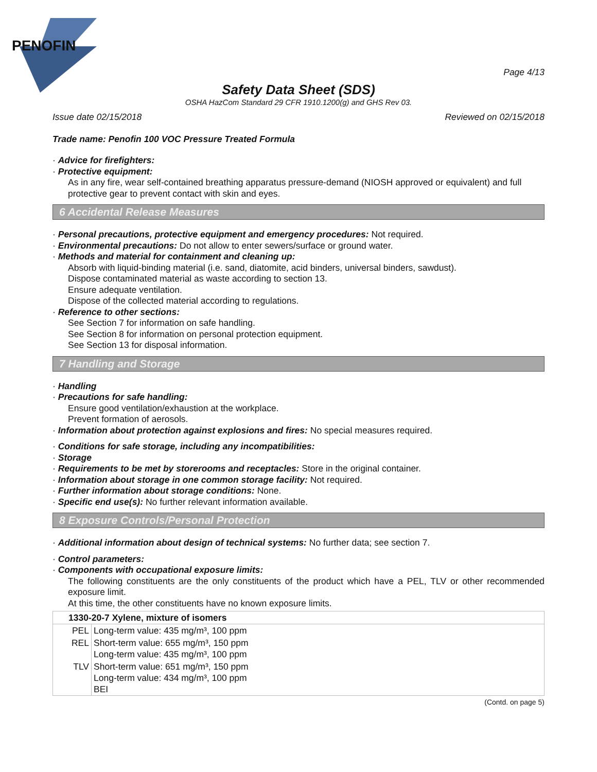PENOFIN
Page 4/13
Safety Data Sheet (SDS)
OSHA HazCom Standard 29 CFR 1910.1200(g) and GHS Rev 03.
Issue date 02/15/2018 Reviewed on 02/15/2018
Trade name: Penofin 100 VOC Pressure Treated Formula
· Advice for firefighters:
· Protective equipment:
As in any fire, wear self-contained breathing apparatus pressure-demand (NIOSH approved or equivalent) and full protective gear to prevent contact with skin and eyes.
6 Accidental Release Measures
· Personal precautions, protective equipment and emergency procedures: Not required.
· Environmental precautions: Do not allow to enter sewers/surface or ground water.
· Methods and material for containment and cleaning up:
Absorb with liquid-binding material (i.e. sand, diatomite, acid binders, universal binders, sawdust).
Dispose contaminated material as waste according to section 13.
Ensure adequate ventilation.
Dispose of the collected material according to regulations.
· Reference to other sections:
See Section 7 for information on safe handling.
See Section 8 for information on personal protection equipment.
See Section 13 for disposal information.
7 Handling and Storage
· Handling
· Precautions for safe handling:
Ensure good ventilation/exhaustion at the workplace.
Prevent formation of aerosols.
· Information about protection against explosions and fires: No special measures required.
· Conditions for safe storage, including any incompatibilities:
· Storage
· Requirements to be met by storerooms and receptacles: Store in the original container.
· Information about storage in one common storage facility: Not required.
· Further information about storage conditions: None.
· Specific end use(s): No further relevant information available.
8 Exposure Controls/Personal Protection
· Additional information about design of technical systems: No further data; see section 7.
· Control parameters:
· Components with occupational exposure limits:
The following constituents are the only constituents of the product which have a PEL, TLV or other recommended exposure limit.
At this time, the other constituents have no known exposure limits.
| 1330-20-7 Xylene, mixture of isomers | |
| PEL | Long-term value: 435 mg/m³, 100 ppm |
| REL | Short-term value: 655 mg/m³, 150 ppm Long-term value: 435 mg/m³, 100 ppm |
| TLV | Short-term value: 651 mg/m³, 150 ppm Long-term value: 434 mg/m³, 100 ppm BEI |
(Contd. on page 5)